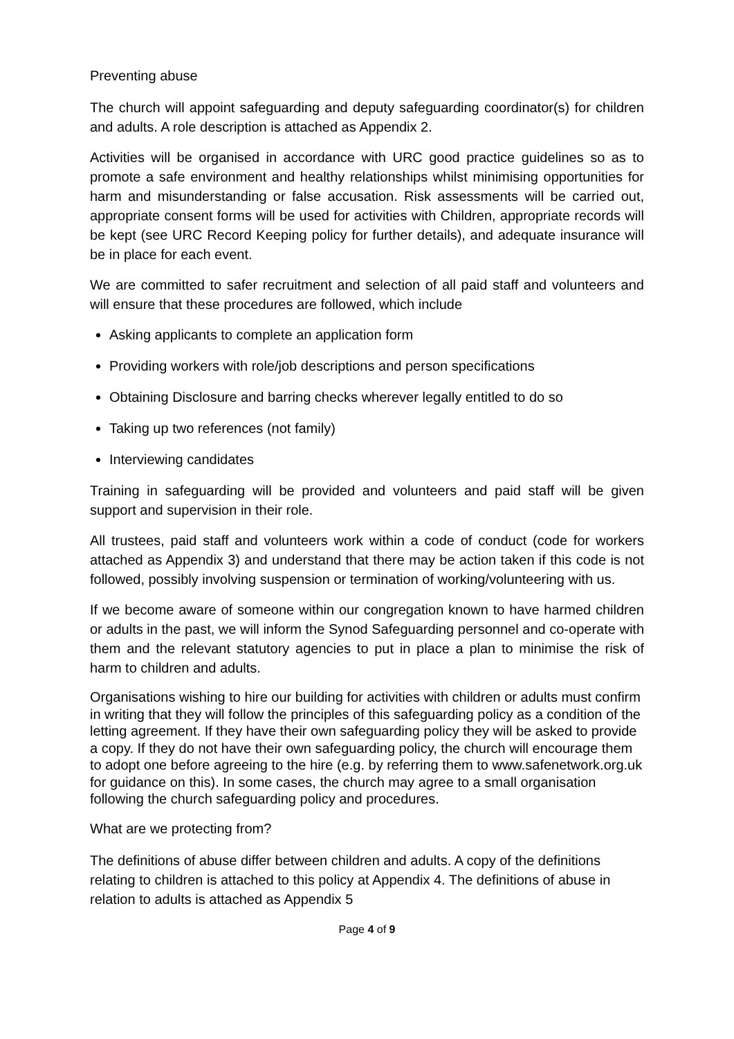Preventing abuse
The church will appoint safeguarding and deputy safeguarding coordinator(s) for children and adults. A role description is attached as Appendix 2.
Activities will be organised in accordance with URC good practice guidelines so as to promote a safe environment and healthy relationships whilst minimising opportunities for harm and misunderstanding or false accusation. Risk assessments will be carried out, appropriate consent forms will be used for activities with Children, appropriate records will be kept (see URC Record Keeping policy for further details), and adequate insurance will be in place for each event.
We are committed to safer recruitment and selection of all paid staff and volunteers and will ensure that these procedures are followed, which include
Asking applicants to complete an application form
Providing workers with role/job descriptions and person specifications
Obtaining Disclosure and barring checks wherever legally entitled to do so
Taking up two references (not family)
Interviewing candidates
Training in safeguarding will be provided and volunteers and paid staff will be given support and supervision in their role.
All trustees, paid staff and volunteers work within a code of conduct (code for workers attached as Appendix 3) and understand that there may be action taken if this code is not followed, possibly involving suspension or termination of working/volunteering with us.
If we become aware of someone within our congregation known to have harmed children or adults in the past, we will inform the Synod Safeguarding personnel and co-operate with them and the relevant statutory agencies to put in place a plan to minimise the risk of harm to children and adults.
Organisations wishing to hire our building for activities with children or adults must confirm in writing that they will follow the principles of this safeguarding policy as a condition of the letting agreement. If they have their own safeguarding policy they will be asked to provide a copy. If they do not have their own safeguarding policy, the church will encourage them to adopt one before agreeing to the hire (e.g. by referring them to www.safenetwork.org.uk for guidance on this). In some cases, the church may agree to a small organisation following the church safeguarding policy and procedures.
What are we protecting from?
The definitions of abuse differ between children and adults. A copy of the definitions relating to children is attached to this policy at Appendix 4. The definitions of abuse in relation to adults is attached as Appendix 5
Page 4 of 9